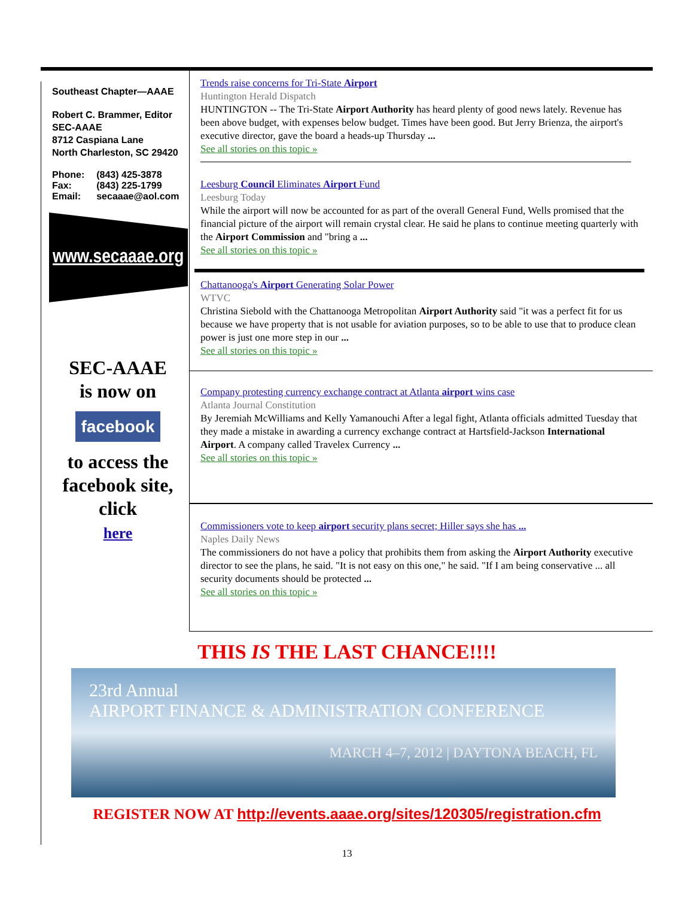Southeast Chapter—AAAE
Robert C. Brammer, Editor
SEC-AAAE
8712 Caspiana Lane
North Charleston, SC 29420
| Phone: | (843) 425-3878 |
| Fax: | (843) 225-1799 |
| Email: | secaaae@aol.com |
www.secaaae.org
SEC-AAAE
is now on
facebook
to access the facebook site, click
here
Trends raise concerns for Tri-State Airport
Huntington Herald Dispatch
HUNTINGTON -- The Tri-State Airport Authority has heard plenty of good news lately. Revenue has been above budget, with expenses below budget. Times have been good. But Jerry Brienza, the airport's executive director, gave the board a heads-up Thursday ...
See all stories on this topic »
Leesburg Council Eliminates Airport Fund
Leesburg Today
While the airport will now be accounted for as part of the overall General Fund, Wells promised that the financial picture of the airport will remain crystal clear. He said he plans to continue meeting quarterly with the Airport Commission and "bring a ...
See all stories on this topic »
Chattanooga's Airport Generating Solar Power
WTVC
Christina Siebold with the Chattanooga Metropolitan Airport Authority said "it was a perfect fit for us because we have property that is not usable for aviation purposes, so to be able to use that to produce clean power is just one more step in our ...
See all stories on this topic »
Company protesting currency exchange contract at Atlanta airport wins case
Atlanta Journal Constitution
By Jeremiah McWilliams and Kelly Yamanouchi After a legal fight, Atlanta officials admitted Tuesday that they made a mistake in awarding a currency exchange contract at Hartsfield-Jackson International Airport. A company called Travelex Currency ...
See all stories on this topic »
Commissioners vote to keep airport security plans secret; Hiller says she has ...
Naples Daily News
The commissioners do not have a policy that prohibits them from asking the Airport Authority executive director to see the plans, he said. "It is not easy on this one," he said. "If I am being conservative ... all security documents should be protected ...
See all stories on this topic »
THIS IS THE LAST CHANCE!!!!
23rd Annual
AIRPORT FINANCE & ADMINISTRATION CONFERENCE
MARCH 4–7, 2012 | DAYTONA BEACH, FL
REGISTER NOW AT http://events.aaae.org/sites/120305/registration.cfm
13